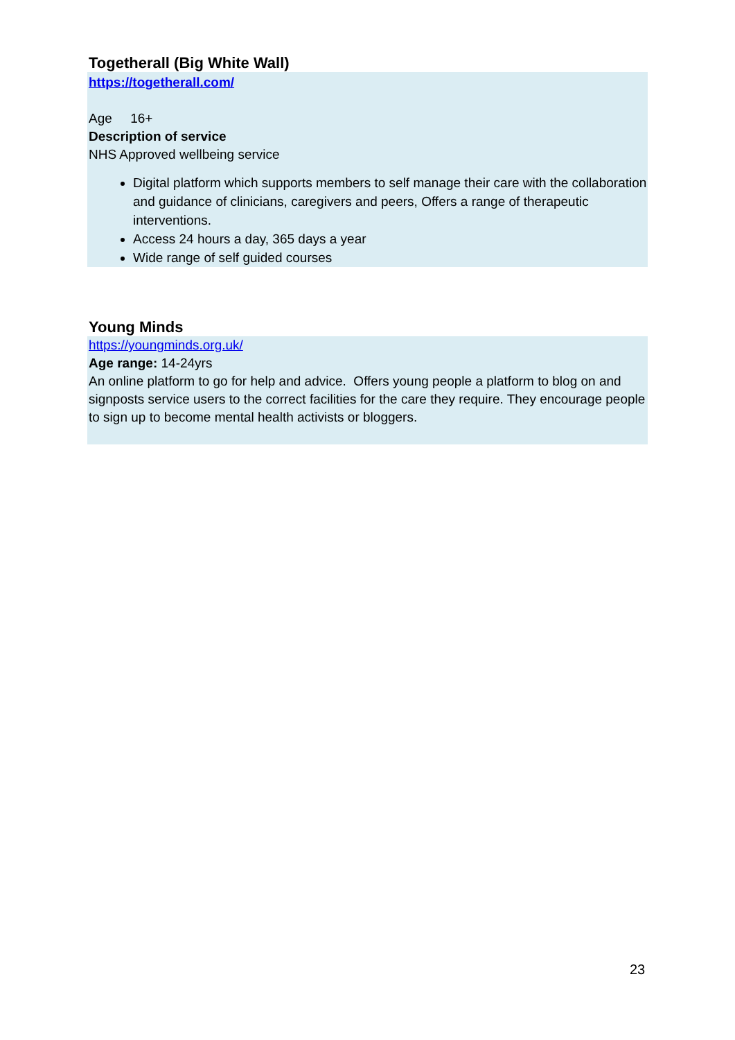Togetherall (Big White Wall)
https://togetherall.com/
Age 16+
Description of service
NHS Approved wellbeing service
Digital platform which supports members to self manage their care with the collaboration and guidance of clinicians, caregivers and peers, Offers a range of therapeutic interventions.
Access 24 hours a day, 365 days a year
Wide range of self guided courses
Young Minds
https://youngminds.org.uk/
Age range: 14-24yrs
An online platform to go for help and advice. Offers young people a platform to blog on and signposts service users to the correct facilities for the care they require. They encourage people to sign up to become mental health activists or bloggers.
23